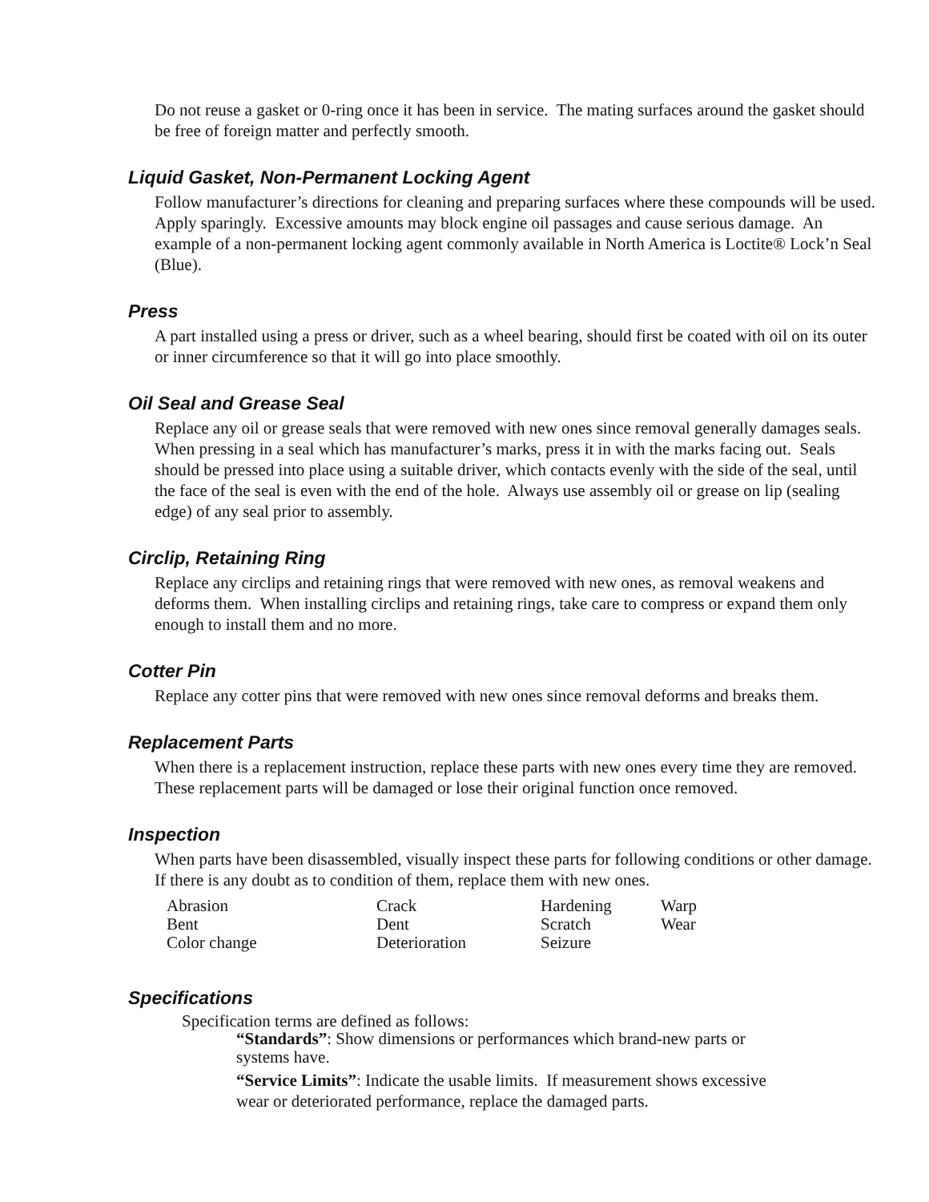Do not reuse a gasket or 0-ring once it has been in service. The mating surfaces around the gasket should be free of foreign matter and perfectly smooth.
Liquid Gasket, Non-Permanent Locking Agent
Follow manufacturer’s directions for cleaning and preparing surfaces where these compounds will be used. Apply sparingly. Excessive amounts may block engine oil passages and cause serious damage. An example of a non-permanent locking agent commonly available in North America is Loctite® Lock’n Seal (Blue).
Press
A part installed using a press or driver, such as a wheel bearing, should first be coated with oil on its outer or inner circumference so that it will go into place smoothly.
Oil Seal and Grease Seal
Replace any oil or grease seals that were removed with new ones since removal generally damages seals. When pressing in a seal which has manufacturer’s marks, press it in with the marks facing out. Seals should be pressed into place using a suitable driver, which contacts evenly with the side of the seal, until the face of the seal is even with the end of the hole. Always use assembly oil or grease on lip (sealing edge) of any seal prior to assembly.
Circlip, Retaining Ring
Replace any circlips and retaining rings that were removed with new ones, as removal weakens and deforms them. When installing circlips and retaining rings, take care to compress or expand them only enough to install them and no more.
Cotter Pin
Replace any cotter pins that were removed with new ones since removal deforms and breaks them.
Replacement Parts
When there is a replacement instruction, replace these parts with new ones every time they are removed. These replacement parts will be damaged or lose their original function once removed.
Inspection
When parts have been disassembled, visually inspect these parts for following conditions or other damage. If there is any doubt as to condition of them, replace them with new ones.
| Abrasion | Crack | Hardening | Warp |
| Bent | Dent | Scratch | Wear |
| Color change | Deterioration | Seizure | |
Specifications
Specification terms are defined as follows:
“Standards”: Show dimensions or performances which brand-new parts or
systems have.
“Service Limits”: Indicate the usable limits. If measurement shows excessive
wear or deteriorated performance, replace the damaged parts.